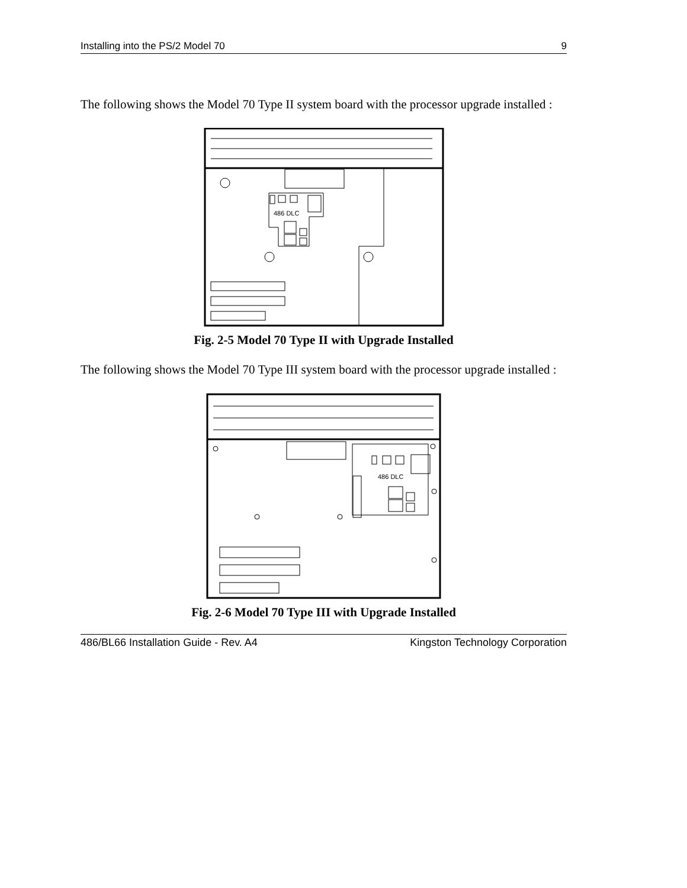Installing into the PS/2 Model 70 9
The following shows the Model 70 Type II system board with the processor upgrade installed :
486 DLC
Fig. 2-5 Model 70 Type II with Upgrade Installed
The following shows the Model 70 Type III system board with the processor upgrade installed :
486 DLC
Fig. 2-6 Model 70 Type III with Upgrade Installed
486/BL66 Installation Guide - Rev. A4 Kingston Technology Corporation